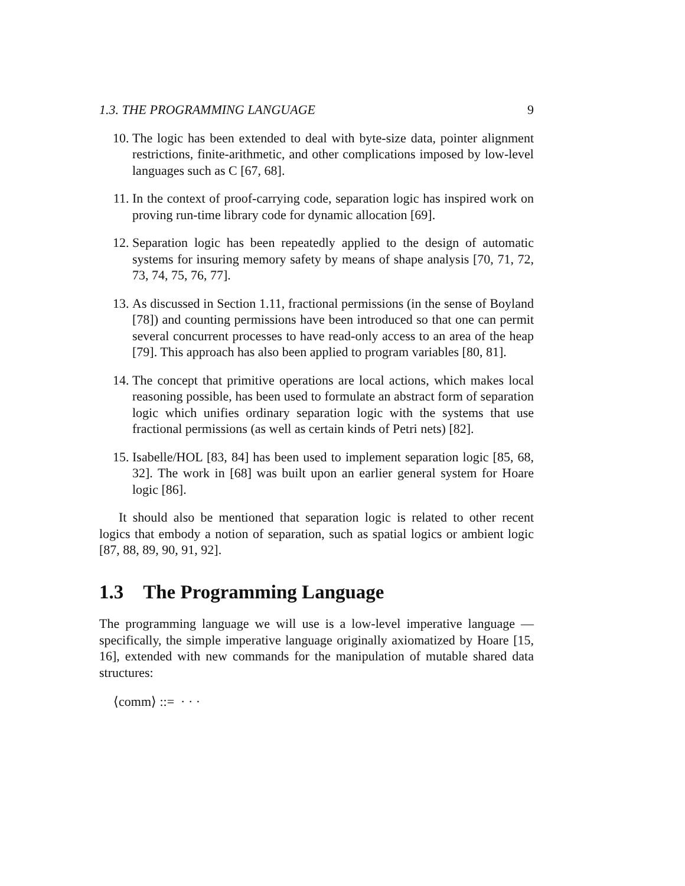1.3. THE PROGRAMMING LANGUAGE 9
10. The logic has been extended to deal with byte-size data, pointer alignment restrictions, finite-arithmetic, and other complications imposed by low-level languages such as C [67, 68].
11. In the context of proof-carrying code, separation logic has inspired work on proving run-time library code for dynamic allocation [69].
12. Separation logic has been repeatedly applied to the design of automatic systems for insuring memory safety by means of shape analysis [70, 71, 72, 73, 74, 75, 76, 77].
13. As discussed in Section 1.11, fractional permissions (in the sense of Boyland [78]) and counting permissions have been introduced so that one can permit several concurrent processes to have read-only access to an area of the heap [79]. This approach has also been applied to program variables [80, 81].
14. The concept that primitive operations are local actions, which makes local reasoning possible, has been used to formulate an abstract form of separation logic which unifies ordinary separation logic with the systems that use fractional permissions (as well as certain kinds of Petri nets) [82].
15. Isabelle/HOL [83, 84] has been used to implement separation logic [85, 68, 32]. The work in [68] was built upon an earlier general system for Hoare logic [86].
It should also be mentioned that separation logic is related to other recent logics that embody a notion of separation, such as spatial logics or ambient logic [87, 88, 89, 90, 91, 92].
1.3 The Programming Language
The programming language we will use is a low-level imperative language — specifically, the simple imperative language originally axiomatized by Hoare [15, 16], extended with new commands for the manipulation of mutable shared data structures:
⟨comm⟩ ::= · · ·